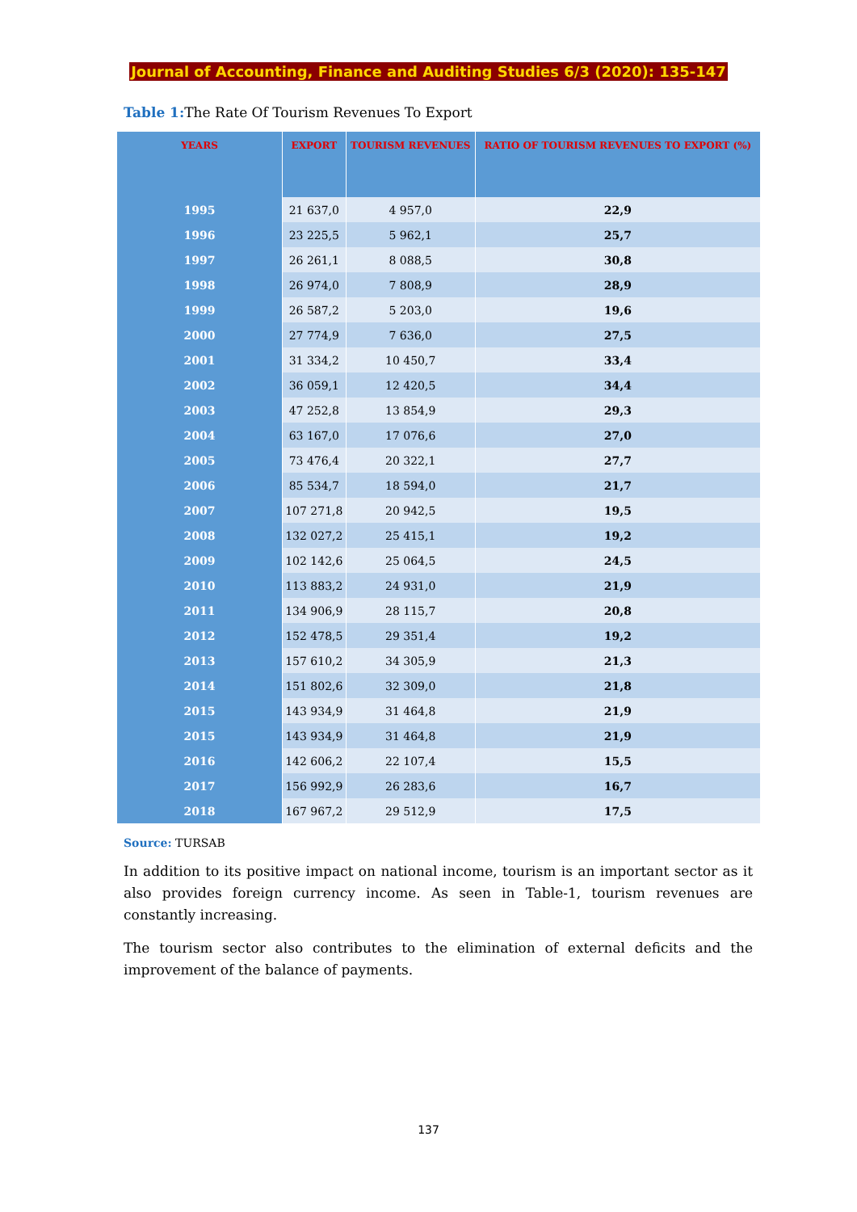Journal of Accounting, Finance and Auditing Studies 6/3 (2020): 135-147
Table 1: The Rate Of Tourism Revenues To Export
| YEARS | EXPORT | TOURISM REVENUES | RATIO OF TOURISM REVENUES TO EXPORT (%) |
| --- | --- | --- | --- |
| 1995 | 21 637,0 | 4 957,0 | 22,9 |
| 1996 | 23 225,5 | 5 962,1 | 25,7 |
| 1997 | 26 261,1 | 8 088,5 | 30,8 |
| 1998 | 26 974,0 | 7 808,9 | 28,9 |
| 1999 | 26 587,2 | 5 203,0 | 19,6 |
| 2000 | 27 774,9 | 7 636,0 | 27,5 |
| 2001 | 31 334,2 | 10 450,7 | 33,4 |
| 2002 | 36 059,1 | 12 420,5 | 34,4 |
| 2003 | 47 252,8 | 13 854,9 | 29,3 |
| 2004 | 63 167,0 | 17 076,6 | 27,0 |
| 2005 | 73 476,4 | 20 322,1 | 27,7 |
| 2006 | 85 534,7 | 18 594,0 | 21,7 |
| 2007 | 107 271,8 | 20 942,5 | 19,5 |
| 2008 | 132 027,2 | 25 415,1 | 19,2 |
| 2009 | 102 142,6 | 25 064,5 | 24,5 |
| 2010 | 113 883,2 | 24 931,0 | 21,9 |
| 2011 | 134 906,9 | 28 115,7 | 20,8 |
| 2012 | 152 478,5 | 29 351,4 | 19,2 |
| 2013 | 157 610,2 | 34 305,9 | 21,3 |
| 2014 | 151 802,6 | 32 309,0 | 21,8 |
| 2015 | 143 934,9 | 31 464,8 | 21,9 |
| 2015 | 143 934,9 | 31 464,8 | 21,9 |
| 2016 | 142 606,2 | 22 107,4 | 15,5 |
| 2017 | 156 992,9 | 26 283,6 | 16,7 |
| 2018 | 167 967,2 | 29 512,9 | 17,5 |
Source: TURSAB
In addition to its positive impact on national income, tourism is an important sector as it also provides foreign currency income. As seen in Table-1, tourism revenues are constantly increasing.
The tourism sector also contributes to the elimination of external deficits and the improvement of the balance of payments.
137